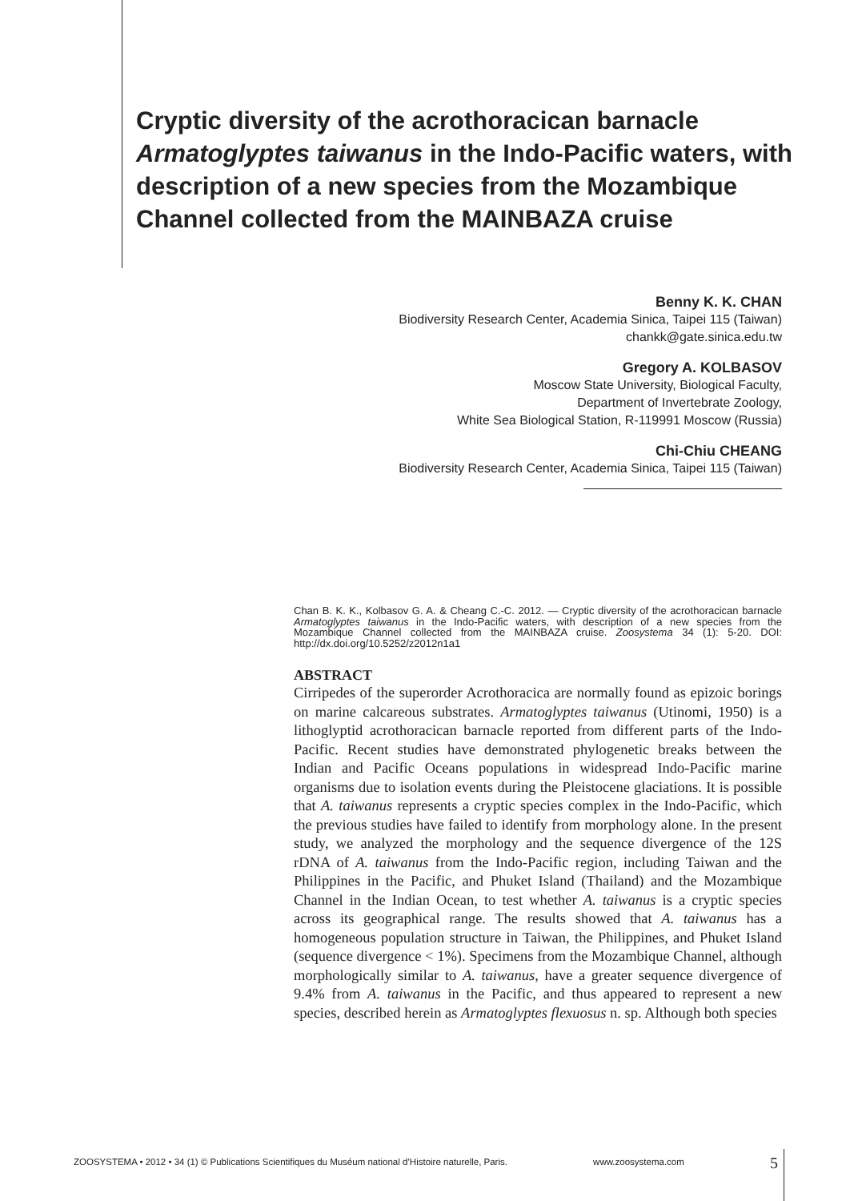Cryptic diversity of the acrothoracican barnacle Armatoglyptes taiwanus in the Indo-Pacific waters, with description of a new species from the Mozambique Channel collected from the MAINBAZA cruise
Benny K. K. CHAN
Biodiversity Research Center, Academia Sinica, Taipei 115 (Taiwan)
chankk@gate.sinica.edu.tw
Gregory A. KOLBASOV
Moscow State University, Biological Faculty,
Department of Invertebrate Zoology,
White Sea Biological Station, R-119991 Moscow (Russia)
Chi-Chiu CHEANG
Biodiversity Research Center, Academia Sinica, Taipei 115 (Taiwan)
Chan B. K. K., Kolbasov G. A. & Cheang C.-C. 2012. — Cryptic diversity of the acrothoracican barnacle Armatoglyptes taiwanus in the Indo-Pacific waters, with description of a new species from the Mozambique Channel collected from the MAINBAZA cruise. Zoosystema 34 (1): 5-20. DOI: http://dx.doi.org/10.5252/z2012n1a1
ABSTRACT
Cirripedes of the superorder Acrothoracica are normally found as epizoic borings on marine calcareous substrates. Armatoglyptes taiwanus (Utinomi, 1950) is a lithoglyptid acrothoracican barnacle reported from different parts of the Indo-Pacific. Recent studies have demonstrated phylogenetic breaks between the Indian and Pacific Oceans populations in widespread Indo-Pacific marine organisms due to isolation events during the Pleistocene glaciations. It is possible that A. taiwanus represents a cryptic species complex in the Indo-Pacific, which the previous studies have failed to identify from morphology alone. In the present study, we analyzed the morphology and the sequence divergence of the 12S rDNA of A. taiwanus from the Indo-Pacific region, including Taiwan and the Philippines in the Pacific, and Phuket Island (Thailand) and the Mozambique Channel in the Indian Ocean, to test whether A. taiwanus is a cryptic species across its geographical range. The results showed that A. taiwanus has a homogeneous population structure in Taiwan, the Philippines, and Phuket Island (sequence divergence < 1%). Specimens from the Mozambique Channel, although morphologically similar to A. taiwanus, have a greater sequence divergence of 9.4% from A. taiwanus in the Pacific, and thus appeared to represent a new species, described herein as Armatoglyptes flexuosus n. sp. Although both species
ZOOSYSTEMA • 2012 • 34 (1) © Publications Scientifiques du Muséum national d’Histoire naturelle, Paris. www.zoosystema.com 5